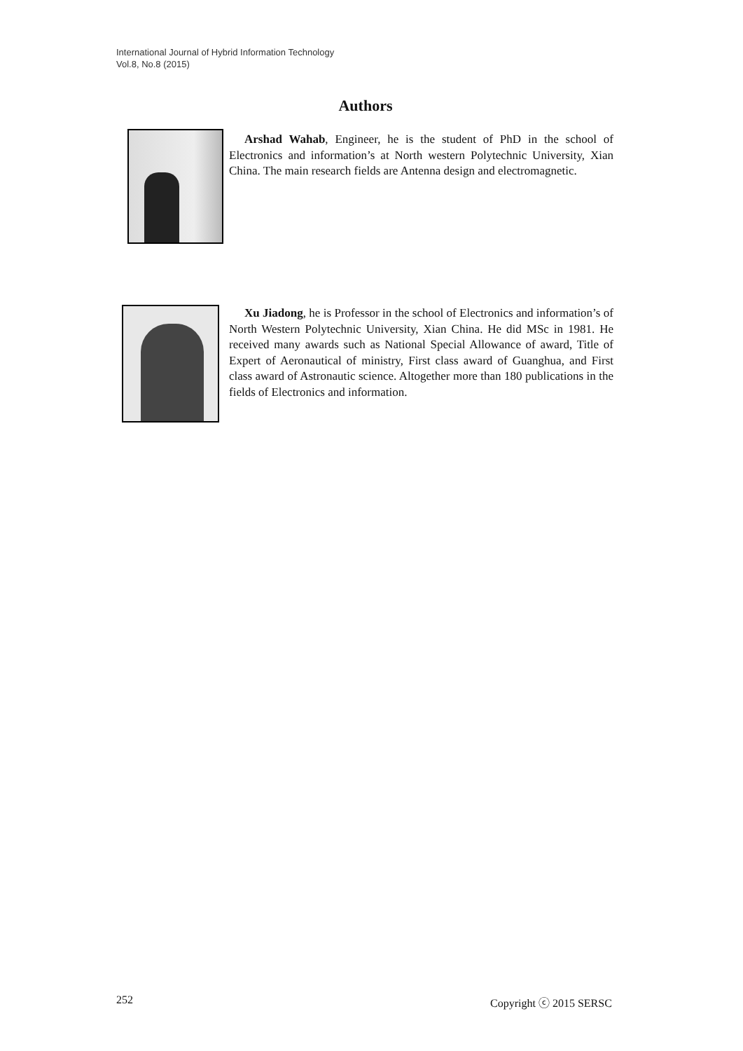International Journal of Hybrid Information Technology
Vol.8, No.8 (2015)
Authors
Arshad Wahab, Engineer, he is the student of PhD in the school of Electronics and information’s at North western Polytechnic University, Xian China. The main research fields are Antenna design and electromagnetic.
Xu Jiadong, he is Professor in the school of Electronics and information’s of North Western Polytechnic University, Xian China. He did MSc in 1981. He received many awards such as National Special Allowance of award, Title of Expert of Aeronautical of ministry, First class award of Guanghua, and First class award of Astronautic science. Altogether more than 180 publications in the fields of Electronics and information.
252 Copyright ⓒ 2015 SERSC